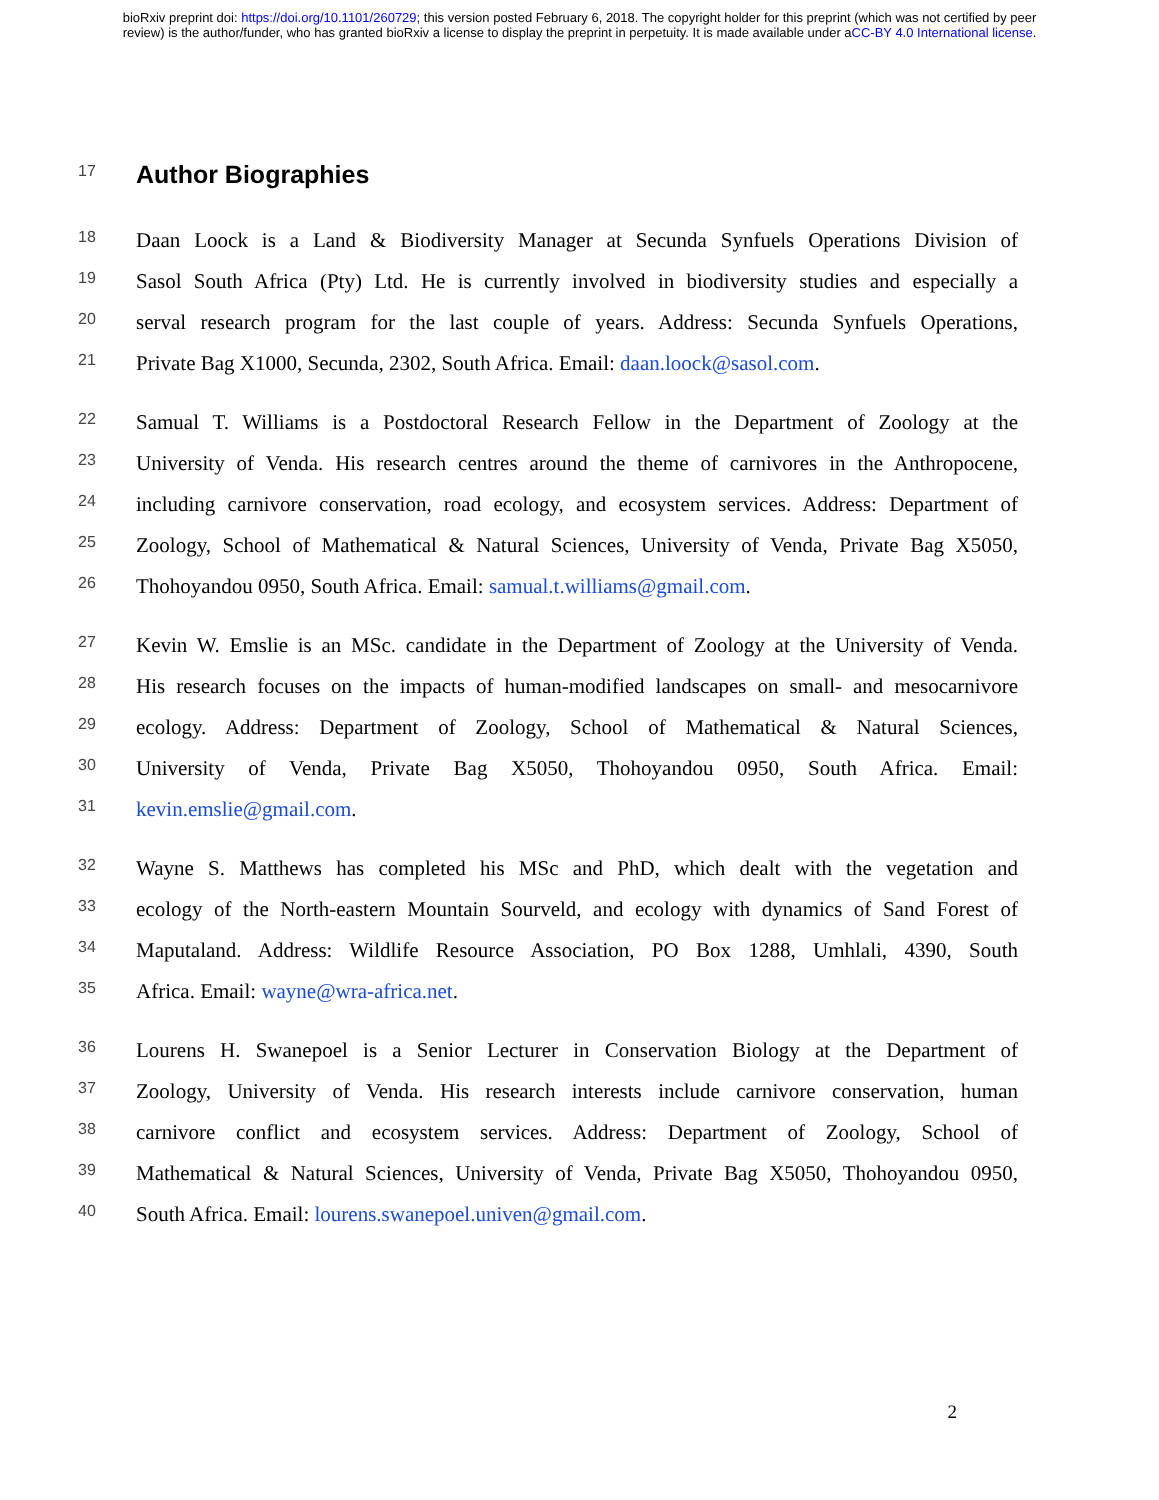bioRxiv preprint doi: https://doi.org/10.1101/260729; this version posted February 6, 2018. The copyright holder for this preprint (which was not certified by peer review) is the author/funder, who has granted bioRxiv a license to display the preprint in perpetuity. It is made available under aCC-BY 4.0 International license.
17
Author Biographies
18
Daan Loock is a Land & Biodiversity Manager at Secunda Synfuels Operations Division of
19
Sasol South Africa (Pty) Ltd. He is currently involved in biodiversity studies and especially a
20
serval research program for the last couple of years. Address: Secunda Synfuels Operations,
21
Private Bag X1000, Secunda, 2302, South Africa. Email: daan.loock@sasol.com.
22
Samual T. Williams is a Postdoctoral Research Fellow in the Department of Zoology at the
23
University of Venda. His research centres around the theme of carnivores in the Anthropocene,
24
including carnivore conservation, road ecology, and ecosystem services. Address: Department of
25
Zoology, School of Mathematical & Natural Sciences, University of Venda, Private Bag X5050,
26
Thohoyandou 0950, South Africa. Email: samual.t.williams@gmail.com.
27
Kevin W. Emslie is an MSc. candidate in the Department of Zoology at the University of Venda.
28
His research focuses on the impacts of human-modified landscapes on small- and mesocarnivore
29
ecology. Address: Department of Zoology, School of Mathematical & Natural Sciences,
30
University of Venda, Private Bag X5050, Thohoyandou 0950, South Africa. Email:
31
kevin.emslie@gmail.com.
32
Wayne S. Matthews has completed his MSc and PhD, which dealt with the vegetation and
33
ecology of the North-eastern Mountain Sourveld, and ecology with dynamics of Sand Forest of
34
Maputaland. Address: Wildlife Resource Association, PO Box 1288, Umhlali, 4390, South
35
Africa. Email: wayne@wra-africa.net.
36
Lourens H. Swanepoel is a Senior Lecturer in Conservation Biology at the Department of
37
Zoology, University of Venda. His research interests include carnivore conservation, human
38
carnivore conflict and ecosystem services. Address: Department of Zoology, School of
39
Mathematical & Natural Sciences, University of Venda, Private Bag X5050, Thohoyandou 0950,
40
South Africa. Email: lourens.swanepoel.univen@gmail.com.
2